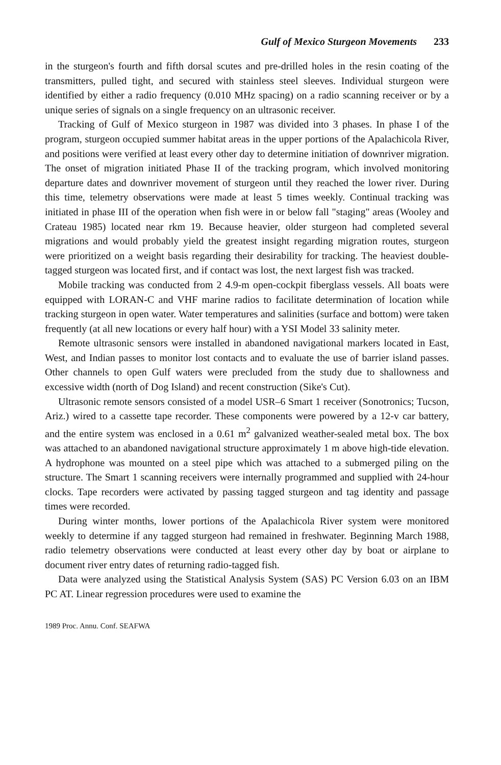Gulf of Mexico Sturgeon Movements 233
in the sturgeon's fourth and fifth dorsal scutes and pre-drilled holes in the resin coating of the transmitters, pulled tight, and secured with stainless steel sleeves. Individual sturgeon were identified by either a radio frequency (0.010 MHz spacing) on a radio scanning receiver or by a unique series of signals on a single frequency on an ultrasonic receiver.
Tracking of Gulf of Mexico sturgeon in 1987 was divided into 3 phases. In phase I of the program, sturgeon occupied summer habitat areas in the upper portions of the Apalachicola River, and positions were verified at least every other day to determine initiation of downriver migration. The onset of migration initiated Phase II of the tracking program, which involved monitoring departure dates and downriver movement of sturgeon until they reached the lower river. During this time, telemetry observations were made at least 5 times weekly. Continual tracking was initiated in phase III of the operation when fish were in or below fall "staging" areas (Wooley and Crateau 1985) located near rkm 19. Because heavier, older sturgeon had completed several migrations and would probably yield the greatest insight regarding migration routes, sturgeon were prioritized on a weight basis regarding their desirability for tracking. The heaviest double-tagged sturgeon was located first, and if contact was lost, the next largest fish was tracked.
Mobile tracking was conducted from 2 4.9-m open-cockpit fiberglass vessels. All boats were equipped with LORAN-C and VHF marine radios to facilitate determination of location while tracking sturgeon in open water. Water temperatures and salinities (surface and bottom) were taken frequently (at all new locations or every half hour) with a YSI Model 33 salinity meter.
Remote ultrasonic sensors were installed in abandoned navigational markers located in East, West, and Indian passes to monitor lost contacts and to evaluate the use of barrier island passes. Other channels to open Gulf waters were precluded from the study due to shallowness and excessive width (north of Dog Island) and recent construction (Sike's Cut).
Ultrasonic remote sensors consisted of a model USR–6 Smart 1 receiver (Sonotronics; Tucson, Ariz.) wired to a cassette tape recorder. These components were powered by a 12-v car battery, and the entire system was enclosed in a 0.61 m<sup>2</sup> galvanized weather-sealed metal box. The box was attached to an abandoned navigational structure approximately 1 m above high-tide elevation. A hydrophone was mounted on a steel pipe which was attached to a submerged piling on the structure. The Smart 1 scanning receivers were internally programmed and supplied with 24-hour clocks. Tape recorders were activated by passing tagged sturgeon and tag identity and passage times were recorded.
During winter months, lower portions of the Apalachicola River system were monitored weekly to determine if any tagged sturgeon had remained in freshwater. Beginning March 1988, radio telemetry observations were conducted at least every other day by boat or airplane to document river entry dates of returning radio-tagged fish.
Data were analyzed using the Statistical Analysis System (SAS) PC Version 6.03 on an IBM PC AT. Linear regression procedures were used to examine the
1989 Proc. Annu. Conf. SEAFWA